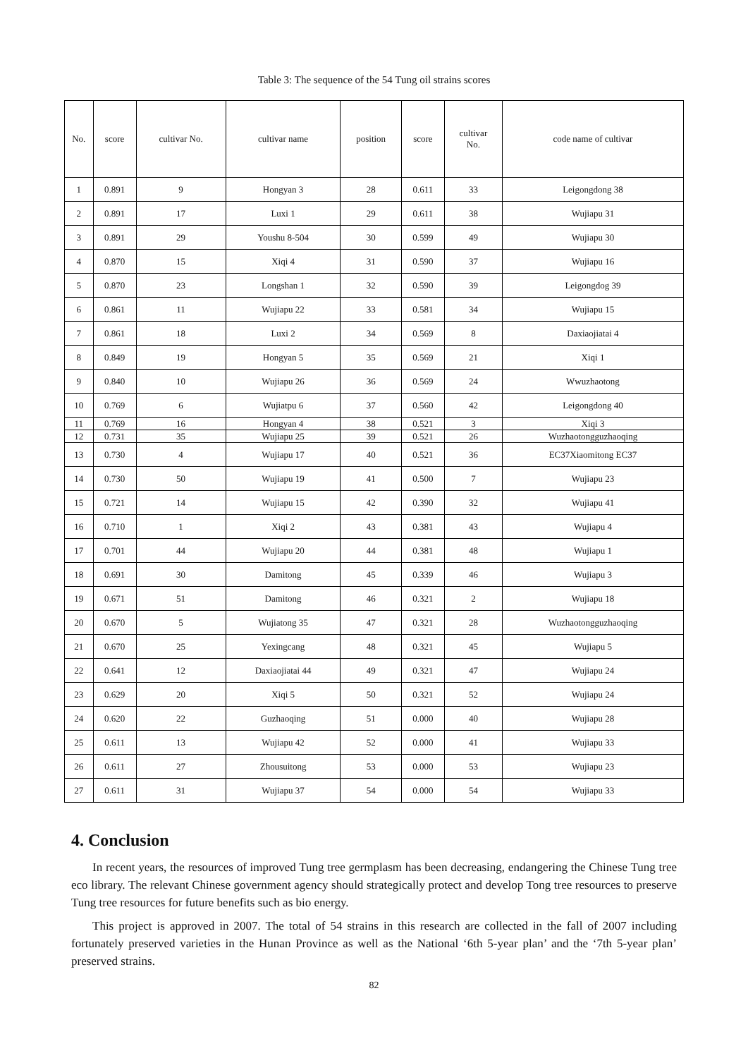Table 3: The sequence of the 54 Tung oil strains scores
| No. | score | cultivar No. | cultivar name | position | score | cultivar No. | code name of cultivar |
| --- | --- | --- | --- | --- | --- | --- | --- |
| 1 | 0.891 | 9 | Hongyan 3 | 28 | 0.611 | 33 | Leigongdong 38 |
| 2 | 0.891 | 17 | Luxi 1 | 29 | 0.611 | 38 | Wujiapu 31 |
| 3 | 0.891 | 29 | Youshu 8-504 | 30 | 0.599 | 49 | Wujiapu 30 |
| 4 | 0.870 | 15 | Xiqi 4 | 31 | 0.590 | 37 | Wujiapu 16 |
| 5 | 0.870 | 23 | Longshan 1 | 32 | 0.590 | 39 | Leigongdog 39 |
| 6 | 0.861 | 11 | Wujiapu 22 | 33 | 0.581 | 34 | Wujiapu 15 |
| 7 | 0.861 | 18 | Luxi 2 | 34 | 0.569 | 8 | Daxiaojiatai 4 |
| 8 | 0.849 | 19 | Hongyan 5 | 35 | 0.569 | 21 | Xiqi 1 |
| 9 | 0.840 | 10 | Wujiapu 26 | 36 | 0.569 | 24 | Wwuzhaotong |
| 10 | 0.769 | 6 | Wujiatpu 6 | 37 | 0.560 | 42 | Leigongdong 40 |
| 11 | 0.769 | 16 | Hongyan 4 | 38 | 0.521 | 3 | Xiqi 3 |
| 12 | 0.731 | 35 | Wujiapu 25 | 39 | 0.521 | 26 | Wuzhaotongguzhaoqing |
| 13 | 0.730 | 4 | Wujiapu 17 | 40 | 0.521 | 36 | EC37Xiaomitong EC37 |
| 14 | 0.730 | 50 | Wujiapu 19 | 41 | 0.500 | 7 | Wujiapu 23 |
| 15 | 0.721 | 14 | Wujiapu 15 | 42 | 0.390 | 32 | Wujiapu 41 |
| 16 | 0.710 | 1 | Xiqi 2 | 43 | 0.381 | 43 | Wujiapu 4 |
| 17 | 0.701 | 44 | Wujiapu 20 | 44 | 0.381 | 48 | Wujiapu 1 |
| 18 | 0.691 | 30 | Damitong | 45 | 0.339 | 46 | Wujiapu 3 |
| 19 | 0.671 | 51 | Damitong | 46 | 0.321 | 2 | Wujiapu 18 |
| 20 | 0.670 | 5 | Wujiatong 35 | 47 | 0.321 | 28 | Wuzhaotongguzhaoqing |
| 21 | 0.670 | 25 | Yexingcang | 48 | 0.321 | 45 | Wujiapu 5 |
| 22 | 0.641 | 12 | Daxiaojiatai 44 | 49 | 0.321 | 47 | Wujiapu 24 |
| 23 | 0.629 | 20 | Xiqi 5 | 50 | 0.321 | 52 | Wujiapu 24 |
| 24 | 0.620 | 22 | Guzhaoqing | 51 | 0.000 | 40 | Wujiapu 28 |
| 25 | 0.611 | 13 | Wujiapu 42 | 52 | 0.000 | 41 | Wujiapu 33 |
| 26 | 0.611 | 27 | Zhousuitong | 53 | 0.000 | 53 | Wujiapu 23 |
| 27 | 0.611 | 31 | Wujiapu 37 | 54 | 0.000 | 54 | Wujiapu 33 |
4. Conclusion
In recent years, the resources of improved Tung tree germplasm has been decreasing, endangering the Chinese Tung tree eco library. The relevant Chinese government agency should strategically protect and develop Tong tree resources to preserve Tung tree resources for future benefits such as bio energy.
This project is approved in 2007. The total of 54 strains in this research are collected in the fall of 2007 including fortunately preserved varieties in the Hunan Province as well as the National ‘6th 5-year plan’ and the ‘7th 5-year plan’ preserved strains.
82